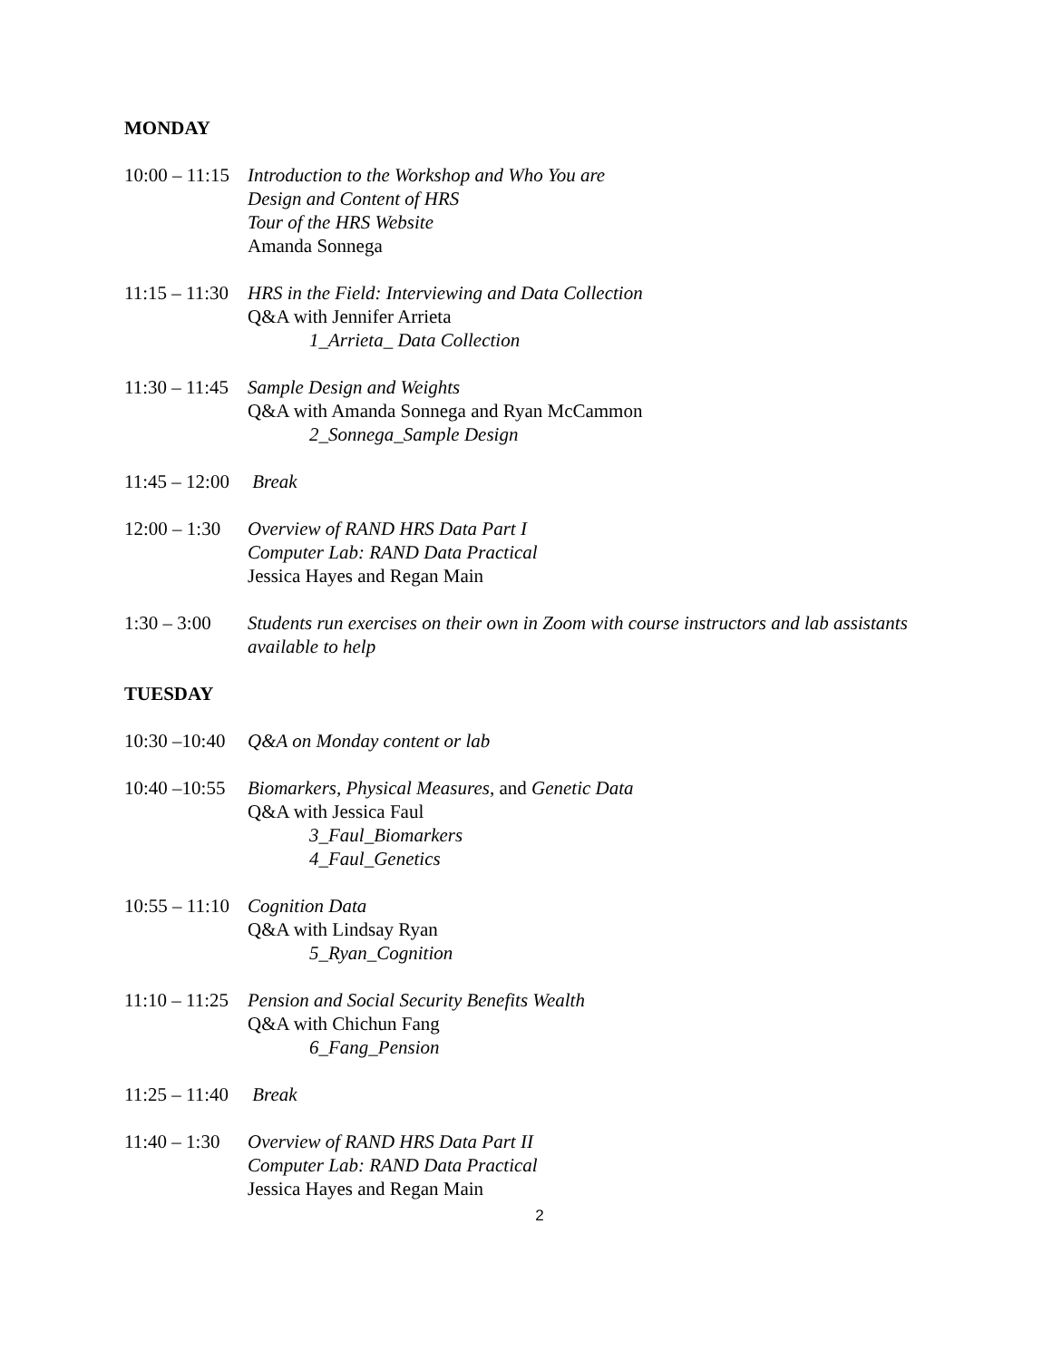MONDAY
10:00 – 11:15 Introduction to the Workshop and Who You are
Design and Content of HRS
Tour of the HRS Website
Amanda Sonnega
11:15 – 11:30 HRS in the Field: Interviewing and Data Collection
Q&A with Jennifer Arrieta
1_Arrieta_ Data Collection
11:30 – 11:45 Sample Design and Weights
Q&A with Amanda Sonnega and Ryan McCammon
2_Sonnega_Sample Design
11:45 – 12:00 Break
12:00 – 1:30 Overview of RAND HRS Data Part I
Computer Lab: RAND Data Practical
Jessica Hayes and Regan Main
1:30 – 3:00 Students run exercises on their own in Zoom with course instructors and lab assistants available to help
TUESDAY
10:30 –10:40 Q&A on Monday content or lab
10:40 –10:55 Biomarkers, Physical Measures, and Genetic Data
Q&A with Jessica Faul
3_Faul_Biomarkers
4_Faul_Genetics
10:55 – 11:10 Cognition Data
Q&A with Lindsay Ryan
5_Ryan_Cognition
11:10 – 11:25 Pension and Social Security Benefits Wealth
Q&A with Chichun Fang
6_Fang_Pension
11:25 – 11:40 Break
11:40 – 1:30 Overview of RAND HRS Data Part II
Computer Lab: RAND Data Practical
Jessica Hayes and Regan Main
2